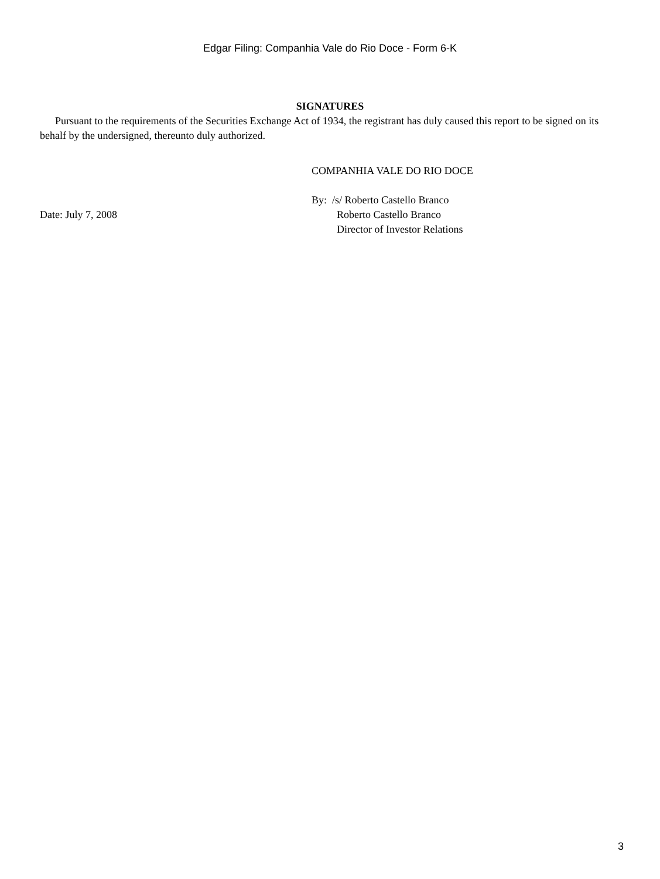Edgar Filing: Companhia Vale do Rio Doce - Form 6-K
SIGNATURES
Pursuant to the requirements of the Securities Exchange Act of 1934, the registrant has duly caused this report to be signed on its behalf by the undersigned, thereunto duly authorized.
Date: July 7, 2008
COMPANHIA VALE DO RIO DOCE
By: /s/ Roberto Castello Branco
Roberto Castello Branco
Director of Investor Relations
3